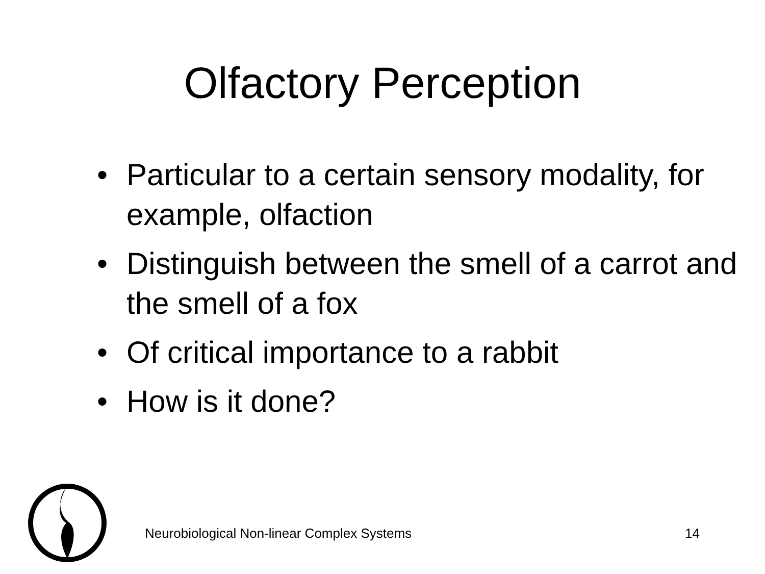Olfactory Perception
• Particular to a certain sensory modality, for example, olfaction
• Distinguish between the smell of a carrot and the smell of a fox
• Of critical importance to a rabbit
• How is it done?
Neurobiological Non-linear Complex Systems 14